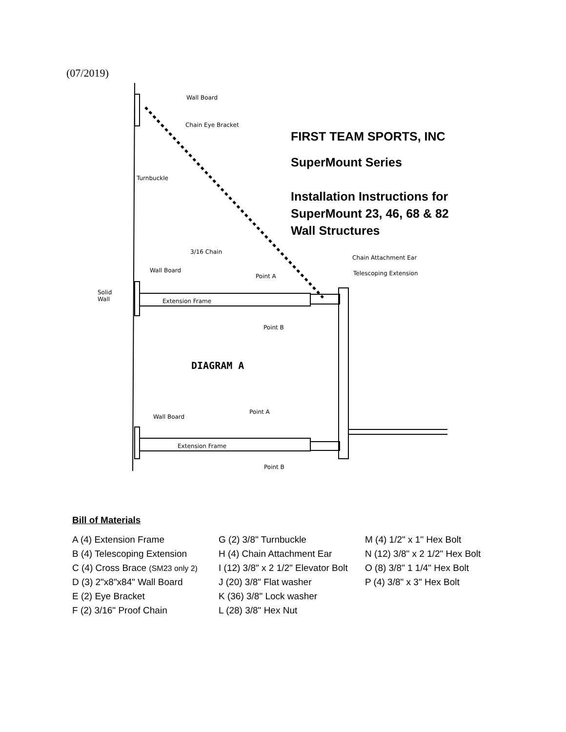(07/2019)
Wall Board
Chain Eye Bracket
Turnbuckle
3/16 Chain
Chain Attachment Ear
Telescoping Extension Wall Board
Point A
Solid
Wall Extension Frame
Point B
DIAGRAM A
Point A
Wall Board
Extension Frame
Point B
FIRST TEAM SPORTS, INC
SuperMount Series
Installation Instructions for
SuperMount 23, 46, 68 & 82
Wall Structures
Bill of Materials
| A (4) Extension Frame | G (2) 3/8" Turnbuckle | M (4) 1/2" x 1" Hex Bolt |
| B (4) Telescoping Extension | H (4) Chain Attachment Ear | N (12) 3/8" x 2 1/2" Hex Bolt |
| C (4) Cross Brace (SM23 only 2) | I (12) 3/8" x 2 1/2" Elevator Bolt | O (8) 3/8" 1 1/4" Hex Bolt |
| D (3) 2"x8"x84" Wall Board | J (20) 3/8" Flat washer | P (4) 3/8" x 3" Hex Bolt |
| E (2) Eye Bracket | K (36) 3/8" Lock washer | |
| F (2) 3/16" Proof Chain | L (28) 3/8" Hex Nut | |